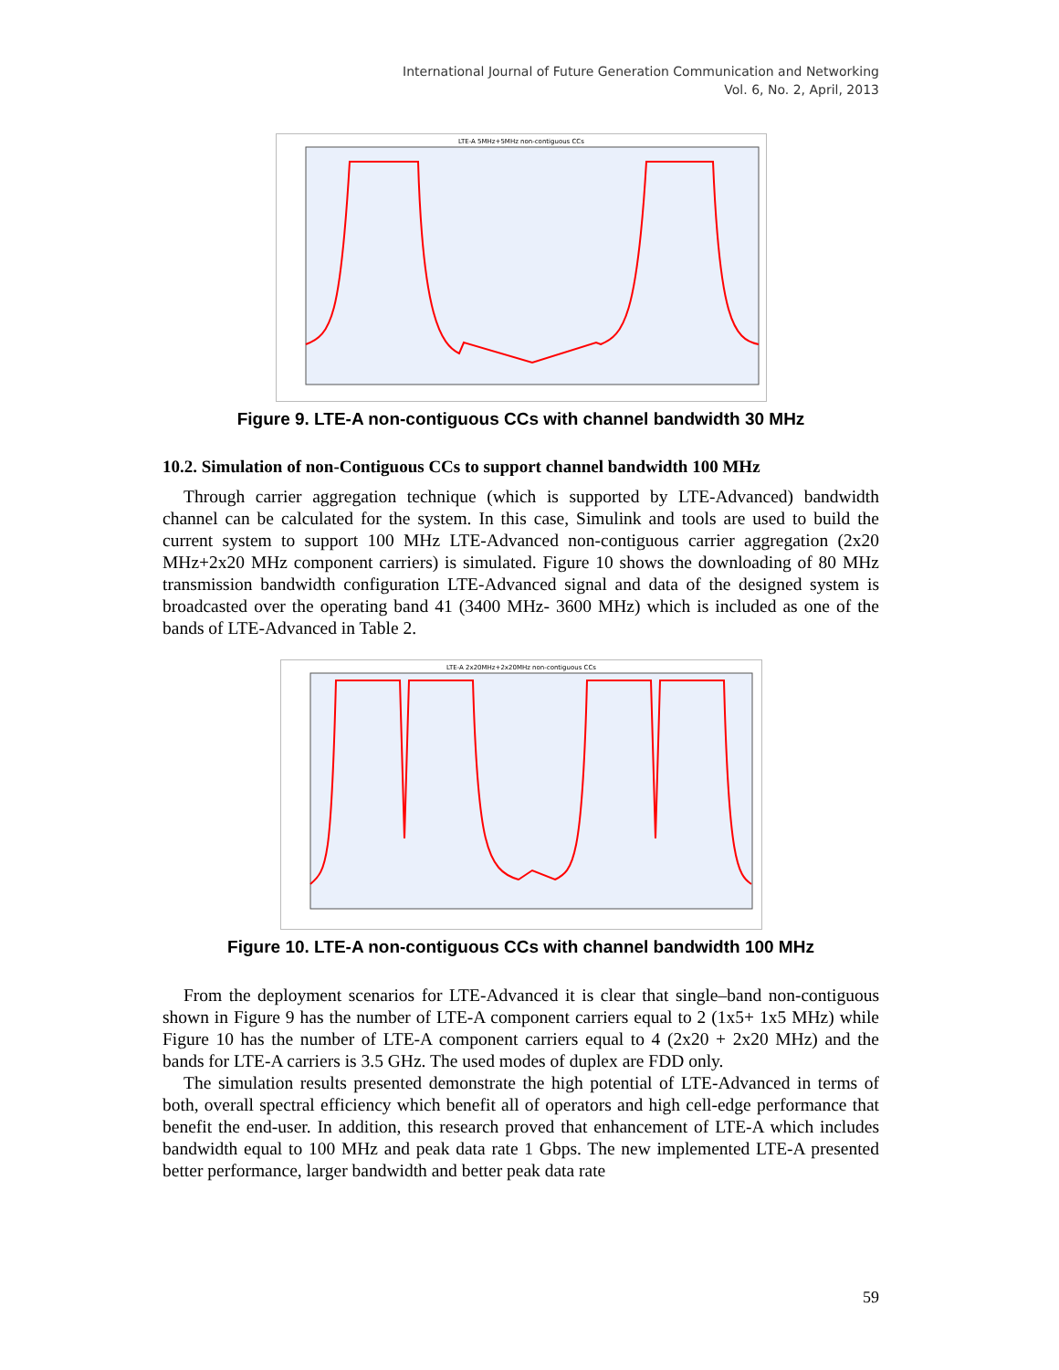International Journal of Future Generation Communication and Networking
Vol. 6, No. 2, April, 2013
LTE-A 5MHz+5MHz non-contiguous CCs
Figure 9. LTE-A non-contiguous CCs with channel bandwidth 30 MHz
10.2. Simulation of non-Contiguous CCs to support channel bandwidth 100 MHz
Through carrier aggregation technique (which is supported by LTE-Advanced) bandwidth channel can be calculated for the system. In this case, Simulink and tools are used to build the current system to support 100 MHz LTE-Advanced non-contiguous carrier aggregation (2x20 MHz+2x20 MHz component carriers) is simulated. Figure 10 shows the downloading of 80 MHz transmission bandwidth configuration LTE-Advanced signal and data of the designed system is broadcasted over the operating band 41 (3400 MHz- 3600 MHz) which is included as one of the bands of LTE-Advanced in Table 2.
LTE-A 2x20MHz+2x20MHz non-contiguous CCs
Figure 10. LTE-A non-contiguous CCs with channel bandwidth 100 MHz
From the deployment scenarios for LTE-Advanced it is clear that single–band non-contiguous shown in Figure 9 has the number of LTE-A component carriers equal to 2 (1x5+ 1x5 MHz) while Figure 10 has the number of LTE-A component carriers equal to 4 (2x20 + 2x20 MHz) and the bands for LTE-A carriers is 3.5 GHz. The used modes of duplex are FDD only.
The simulation results presented demonstrate the high potential of LTE-Advanced in terms of both, overall spectral efficiency which benefit all of operators and high cell-edge performance that benefit the end-user. In addition, this research proved that enhancement of LTE-A which includes bandwidth equal to 100 MHz and peak data rate 1 Gbps. The new implemented LTE-A presented better performance, larger bandwidth and better peak data rate
59